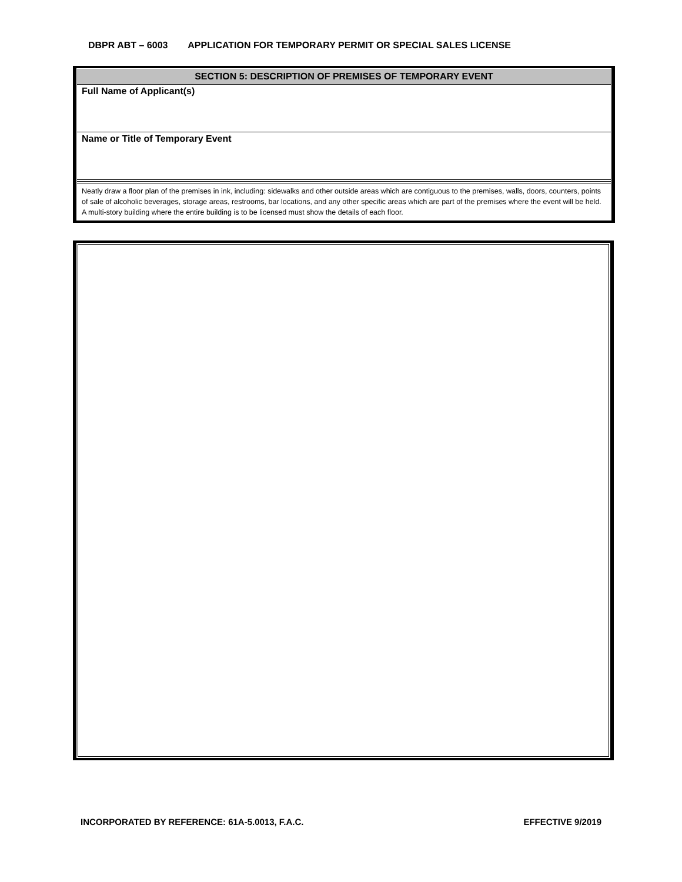DBPR ABT – 6003 APPLICATION FOR TEMPORARY PERMIT OR SPECIAL SALES LICENSE
SECTION 5: DESCRIPTION OF PREMISES OF TEMPORARY EVENT
Full Name of Applicant(s)
Name or Title of Temporary Event
Neatly draw a floor plan of the premises in ink, including: sidewalks and other outside areas which are contiguous to the premises, walls, doors, counters, points of sale of alcoholic beverages, storage areas, restrooms, bar locations, and any other specific areas which are part of the premises where the event will be held. A multi-story building where the entire building is to be licensed must show the details of each floor.
INCORPORATED BY REFERENCE: 61A-5.0013, F.A.C. EFFECTIVE 9/2019